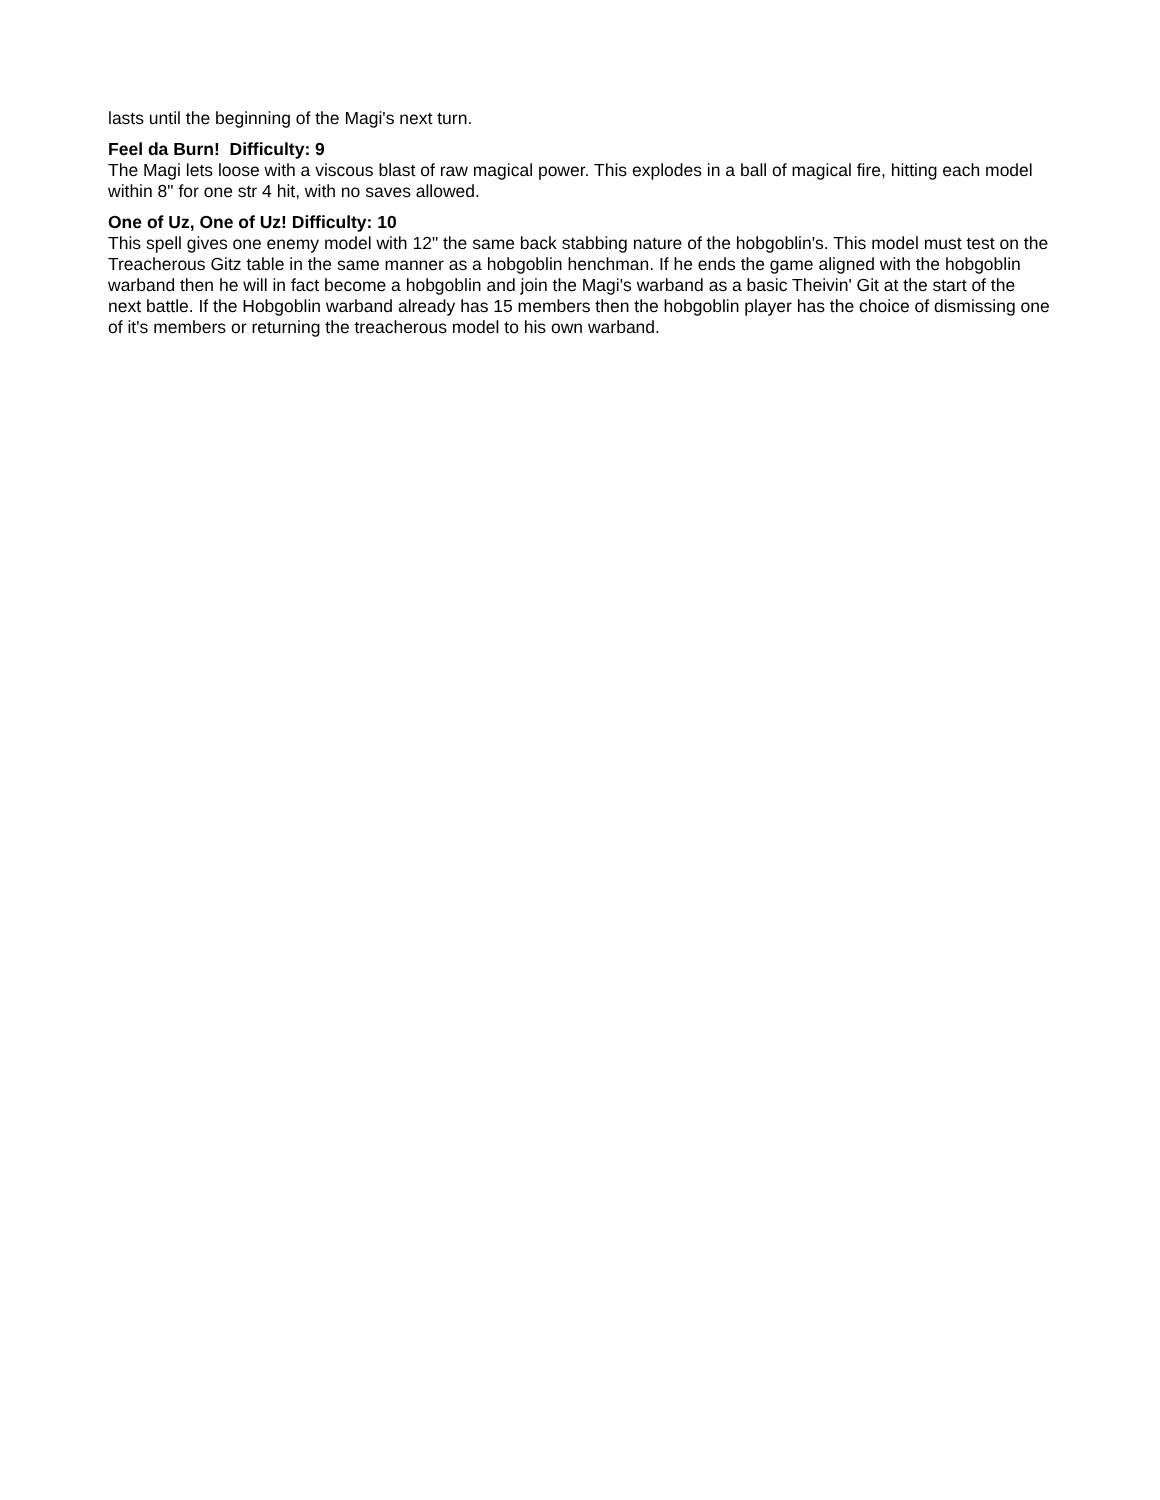lasts until the beginning of the Magi's next turn.
Feel da Burn! Difficulty: 9
The Magi lets loose with a viscous blast of raw magical power. This explodes in a ball of magical fire, hitting each model within 8" for one str 4 hit, with no saves allowed.
One of Uz, One of Uz! Difficulty: 10
This spell gives one enemy model with 12" the same back stabbing nature of the hobgoblin's. This model must test on the Treacherous Gitz table in the same manner as a hobgoblin henchman. If he ends the game aligned with the hobgoblin warband then he will in fact become a hobgoblin and join the Magi's warband as a basic Theivin' Git at the start of the next battle. If the Hobgoblin warband already has 15 members then the hobgoblin player has the choice of dismissing one of it's members or returning the treacherous model to his own warband.